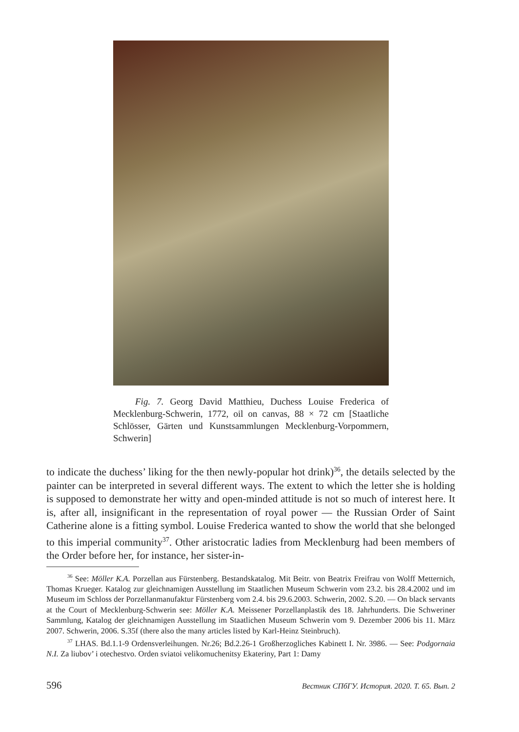Fig. 7. Georg David Matthieu, Duchess Louise Frederica of Mecklenburg-Schwerin, 1772, oil on canvas, 88 × 72 cm [Staatliche Schlösser, Gärten und Kunstsammlungen Mecklenburg-Vorpommern, Schwerin]
to indicate the duchess’ liking for the then newly-popular hot drink)<sup>36</sup>, the details selected by the painter can be interpreted in several different ways. The extent to which the letter she is holding is supposed to demonstrate her witty and open-minded attitude is not so much of interest here. It is, after all, insignificant in the representation of royal power — the Russian Order of Saint Catherine alone is a fitting symbol. Louise Frederica wanted to show the world that she belonged to this imperial community<sup>37</sup>. Other aristocratic ladies from Mecklenburg had been members of the Order before her, for instance, her sister-in-
<sup>36</sup> See: Möller K.A. Porzellan aus Fürstenberg. Bestandskatalog. Mit Beitr. von Beatrix Freifrau von Wolff Metternich, Thomas Krueger. Katalog zur gleichnamigen Ausstellung im Staatlichen Museum Schwerin vom 23.2. bis 28.4.2002 und im Museum im Schloss der Porzellanmanufaktur Fürstenberg vom 2.4. bis 29.6.2003. Schwerin, 2002. S.20. — On black servants at the Court of Mecklenburg-Schwerin see: Möller K.A. Meissener Porzellanplastik des 18. Jahrhunderts. Die Schweriner Sammlung, Katalog der gleichnamigen Ausstellung im Staatlichen Museum Schwerin vom 9. Dezember 2006 bis 11. März 2007. Schwerin, 2006. S.35f (there also the many articles listed by Karl-Heinz Steinbruch).
<sup>37</sup> LHAS. Bd.1.1-9 Ordensverleihungen. Nr.26; Bd.2.26-1 Großherzogliches Kabinett I. Nr. 3986. — See: Podgornaia N.I. Za liubov’ i otechestvo. Orden sviatoi velikomuchenitsy Ekateriny, Part 1: Damy
596 Вестник СПбГУ. История. 2020. Т. 65. Вып. 2